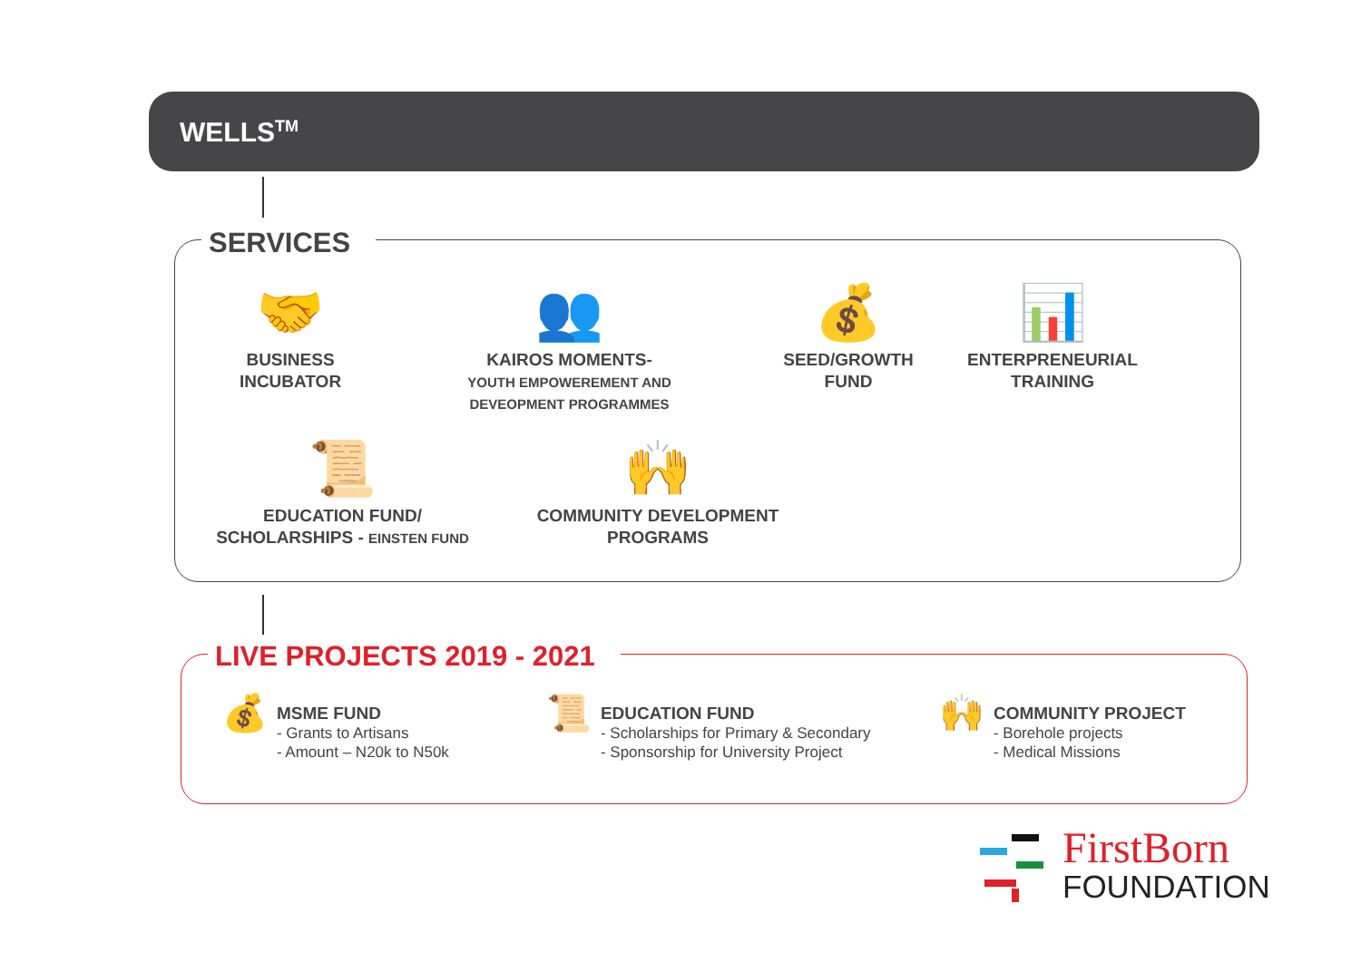WELLS<sup>TM</sup>
SERVICES
🤝
BUSINESS
INCUBATOR
👥
KAIROS MOMENTS-
YOUTH EMPOWEREMENT AND
DEVEOPMENT PROGRAMMES
💰
SEED/GROWTH
FUND
📊
ENTERPRENEURIAL
TRAINING
📜
EDUCATION FUND/
SCHOLARSHIPS - EINSTEN FUND
🙌
COMMUNITY DEVELOPMENT
PROGRAMS
LIVE PROJECTS 2019 - 2021
💰
MSME FUND
- Grants to Artisans
- Amount – N20k to N50k
📜
EDUCATION FUND
- Scholarships for Primary & Secondary
- Sponsorship for University Project
🙌
COMMUNITY PROJECT
- Borehole projects
- Medical Missions
FirstBorn
FOUNDATION